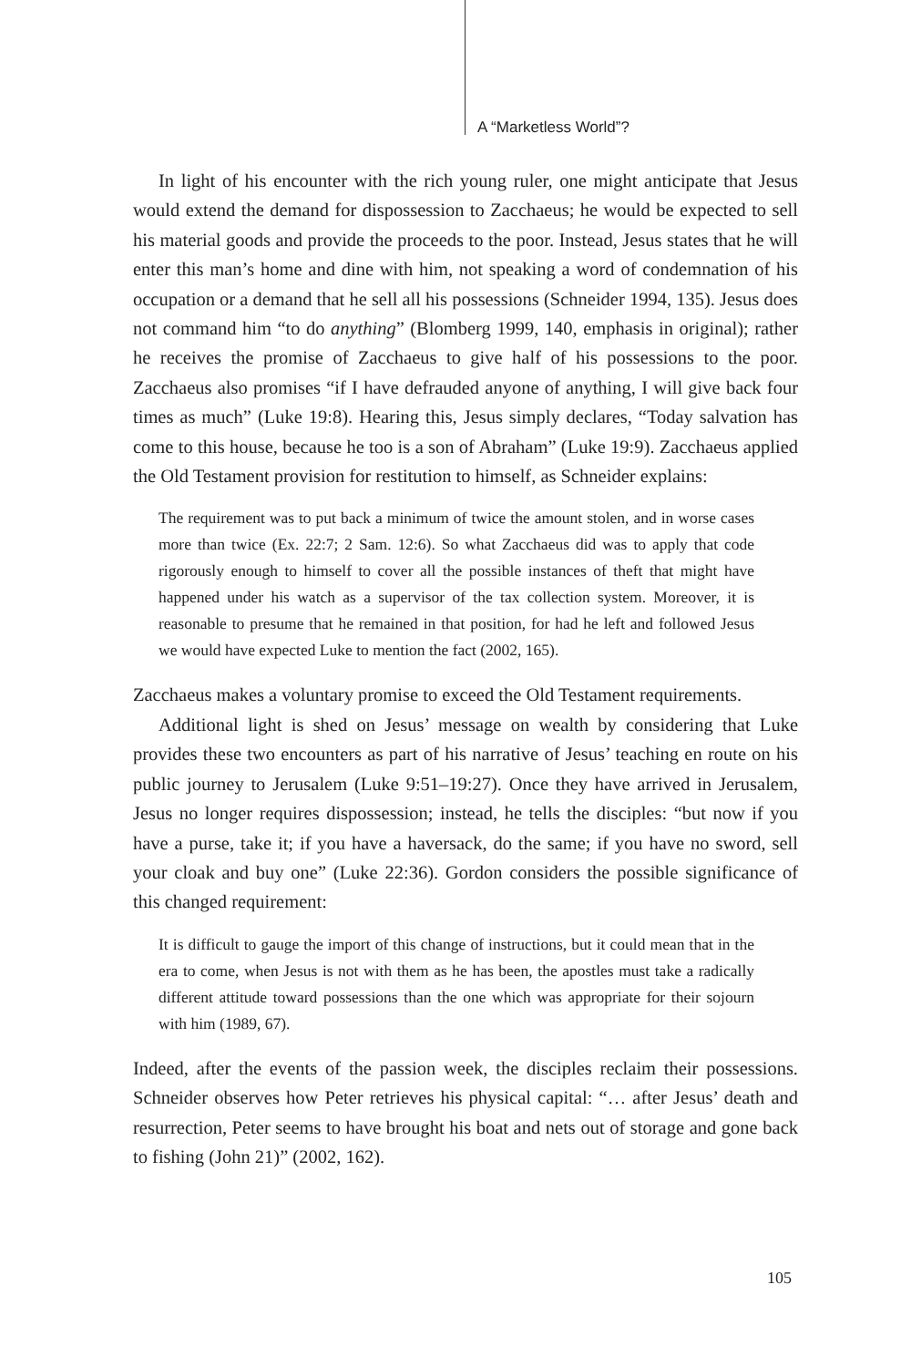A “Marketless World”?
In light of his encounter with the rich young ruler, one might anticipate that Jesus would extend the demand for dispossession to Zacchaeus; he would be expected to sell his material goods and provide the proceeds to the poor. Instead, Jesus states that he will enter this man’s home and dine with him, not speaking a word of condemnation of his occupation or a demand that he sell all his possessions (Schneider 1994, 135). Jesus does not command him “to do anything” (Blomberg 1999, 140, emphasis in original); rather he receives the promise of Zacchaeus to give half of his possessions to the poor. Zacchaeus also promises “if I have defrauded anyone of anything, I will give back four times as much” (Luke 19:8). Hearing this, Jesus simply declares, “Today salvation has come to this house, because he too is a son of Abraham” (Luke 19:9). Zacchaeus applied the Old Testament provision for restitution to himself, as Schneider explains:
The requirement was to put back a minimum of twice the amount stolen, and in worse cases more than twice (Ex. 22:7; 2 Sam. 12:6). So what Zacchaeus did was to apply that code rigorously enough to himself to cover all the possible instances of theft that might have happened under his watch as a supervisor of the tax collection system. Moreover, it is reasonable to presume that he remained in that position, for had he left and followed Jesus we would have expected Luke to mention the fact (2002, 165).
Zacchaeus makes a voluntary promise to exceed the Old Testament requirements.
Additional light is shed on Jesus’ message on wealth by considering that Luke provides these two encounters as part of his narrative of Jesus’ teaching en route on his public journey to Jerusalem (Luke 9:51–19:27). Once they have arrived in Jerusalem, Jesus no longer requires dispossession; instead, he tells the disciples: “but now if you have a purse, take it; if you have a haversack, do the same; if you have no sword, sell your cloak and buy one” (Luke 22:36). Gordon considers the possible significance of this changed requirement:
It is difficult to gauge the import of this change of instructions, but it could mean that in the era to come, when Jesus is not with them as he has been, the apostles must take a radically different attitude toward possessions than the one which was appropriate for their sojourn with him (1989, 67).
Indeed, after the events of the passion week, the disciples reclaim their possessions. Schneider observes how Peter retrieves his physical capital: “… after Jesus’ death and resurrection, Peter seems to have brought his boat and nets out of storage and gone back to fishing (John 21)” (2002, 162).
105